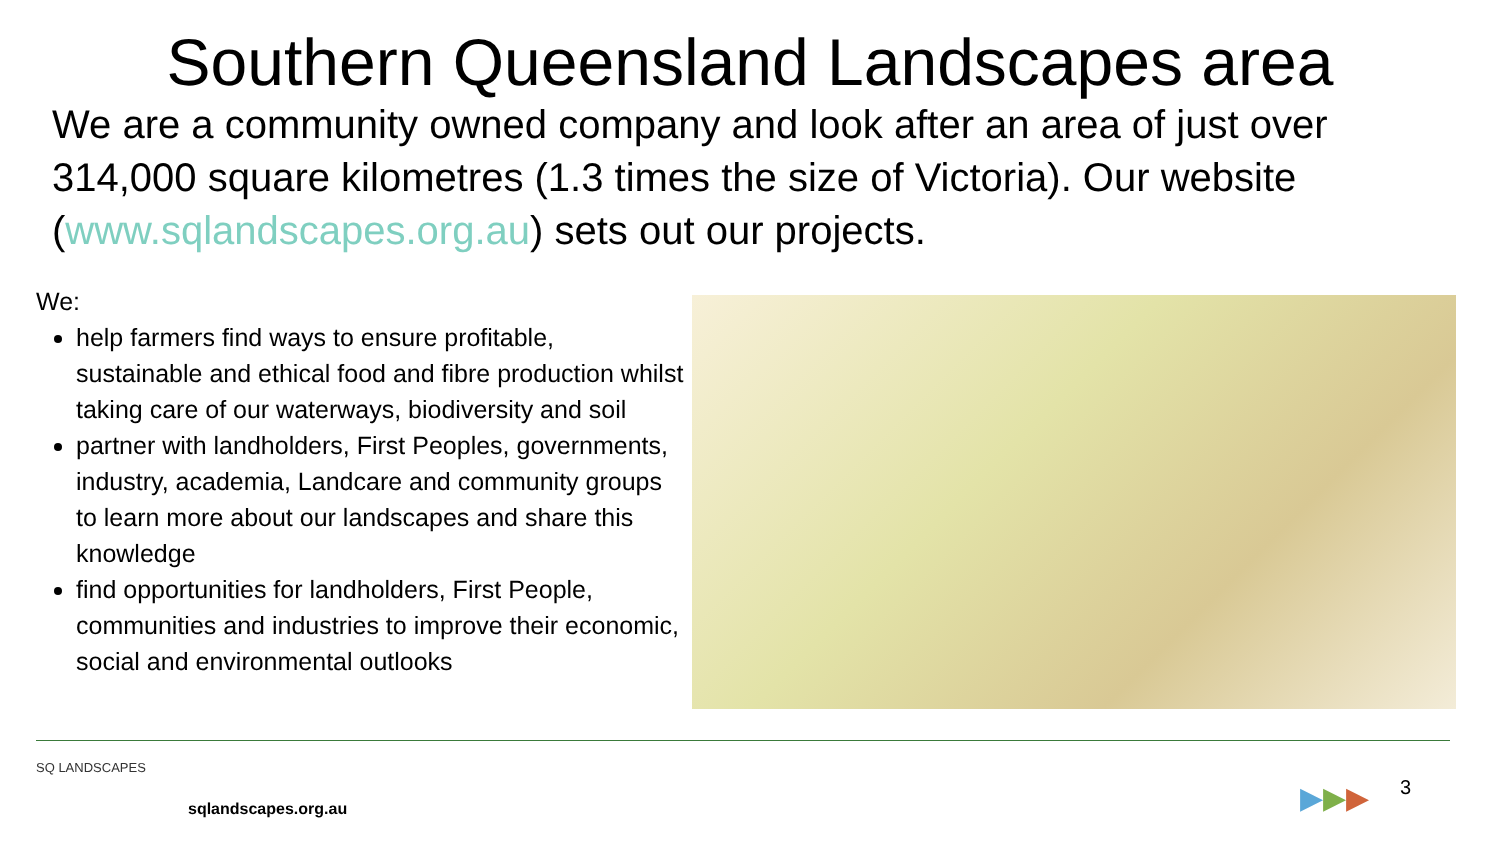Southern Queensland Landscapes area
We are a community owned company and look after an area of just over 314,000 square kilometres (1.3 times the size of Victoria). Our website (www.sqlandscapes.org.au) sets out our projects.
We:
help farmers find ways to ensure profitable, sustainable and ethical food and fibre production whilst taking care of our waterways, biodiversity and soil
partner with landholders, First Peoples, governments, industry, academia, Landcare and community groups to learn more about our landscapes and share this knowledge
find opportunities for landholders, First People, communities and industries to improve their economic, social and environmental outlooks
SQ LANDSCAPES
sqlandscapes.org.au ▶▶▶ 3